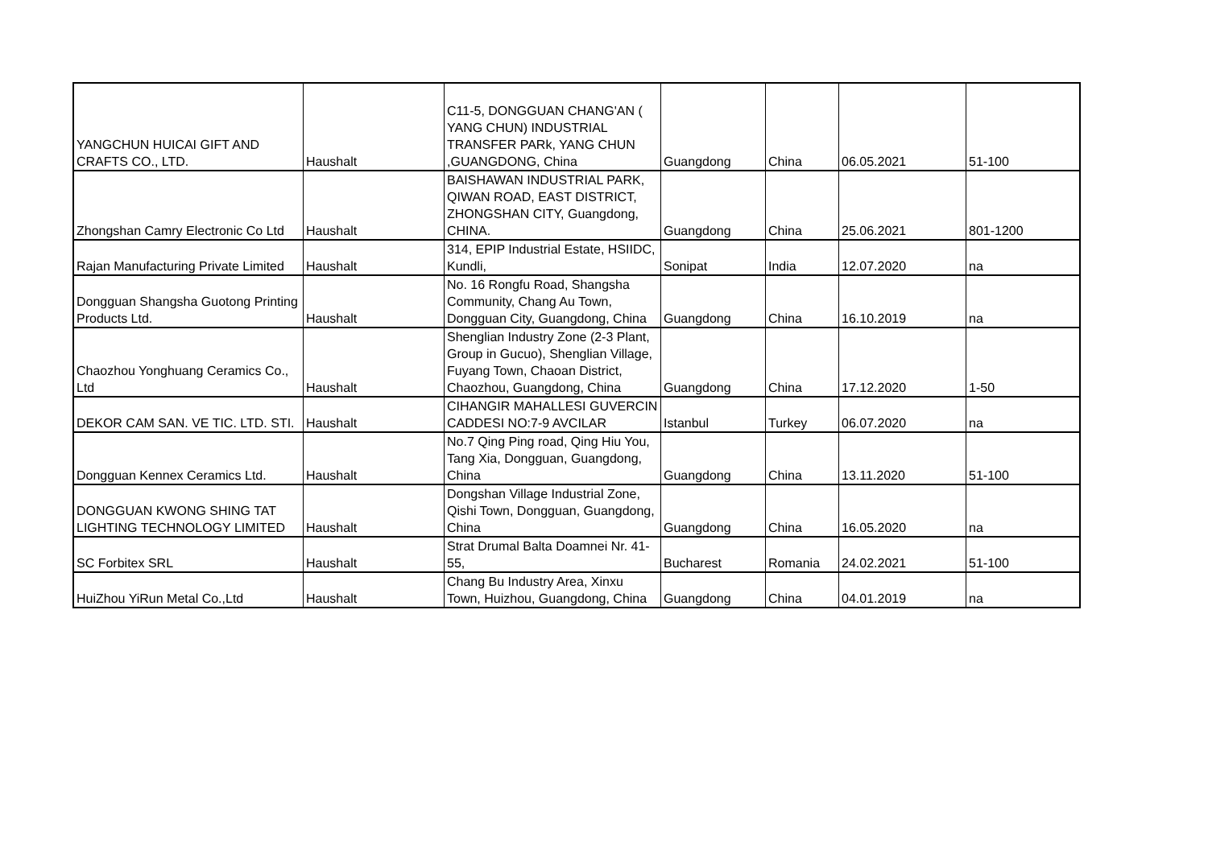| YANGCHUN HUICAI GIFT AND CRAFTS CO., LTD. | Haushalt | C11-5, DONGGUAN CHANG'AN ( YANG CHUN) INDUSTRIAL TRANSFER PARk, YANG CHUN ,GUANGDONG, China | Guangdong | China | 06.05.2021 | 51-100 |
| Zhongshan Camry Electronic Co Ltd | Haushalt | BAISHAWAN INDUSTRIAL PARK, QIWAN ROAD, EAST DISTRICT, ZHONGSHAN CITY, Guangdong, CHINA. | Guangdong | China | 25.06.2021 | 801-1200 |
| Rajan Manufacturing Private Limited | Haushalt | 314, EPIP Industrial Estate, HSIIDC, Kundli, | Sonipat | India | 12.07.2020 | na |
| Dongguan Shangsha Guotong Printing Products Ltd. | Haushalt | No. 16 Rongfu Road, Shangsha Community, Chang Au Town, Dongguan City, Guangdong, China | Guangdong | China | 16.10.2019 | na |
| Chaozhou Yonghuang Ceramics Co., Ltd | Haushalt | Shenglian Industry Zone (2-3 Plant, Group in Gucuo), Shenglian Village, Fuyang Town, Chaoan District, Chaozhou, Guangdong, China | Guangdong | China | 17.12.2020 | 1-50 |
| DEKOR CAM SAN. VE TIC. LTD. STI. | Haushalt | CIHANGIR MAHALLESI GUVERCIN CADDESI NO:7-9 AVCILAR | Istanbul | Turkey | 06.07.2020 | na |
| Dongguan Kennex Ceramics Ltd. | Haushalt | No.7 Qing Ping road, Qing Hiu You, Tang Xia, Dongguan, Guangdong, China | Guangdong | China | 13.11.2020 | 51-100 |
| DONGGUAN KWONG SHING TAT LIGHTING TECHNOLOGY LIMITED | Haushalt | Dongshan Village Industrial Zone, Qishi Town, Dongguan, Guangdong, China | Guangdong | China | 16.05.2020 | na |
| SC Forbitex SRL | Haushalt | Strat Drumal Balta Doamnei Nr. 41-55, | Bucharest | Romania | 24.02.2021 | 51-100 |
| HuiZhou YiRun Metal Co.,Ltd | Haushalt | Chang Bu Industry Area, Xinxu Town, Huizhou, Guangdong, China | Guangdong | China | 04.01.2019 | na |